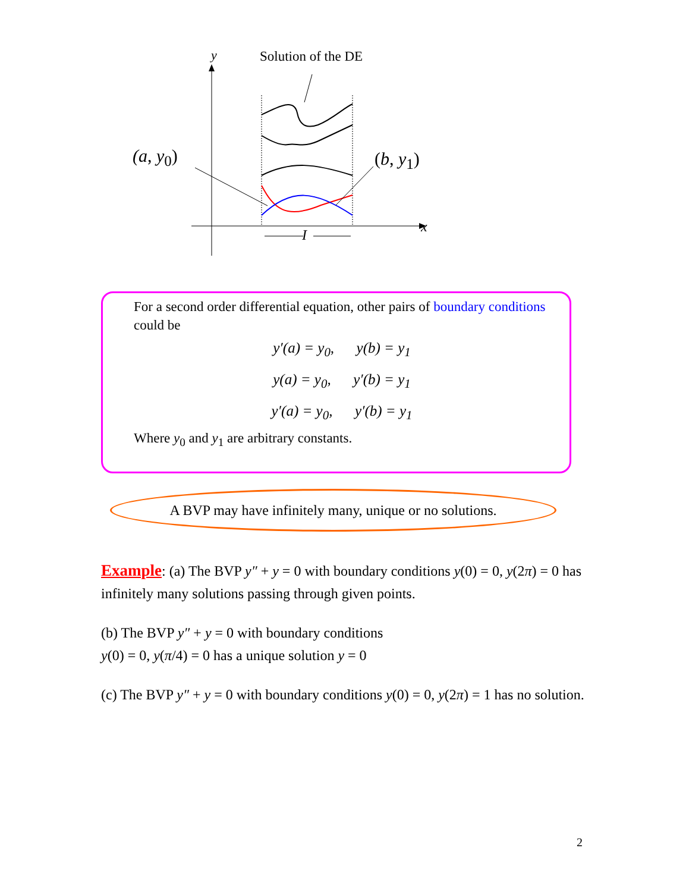y Solution of the DE
(a, y<sub>0</sub>) (b, y<sub>1</sub>)
x
I
For a second order differential equation, other pairs of boundary conditions could be
y′(a) = y<sub>0</sub>, y(b) = y<sub>1</sub>
y(a) = y<sub>0</sub>, y′(b) = y<sub>1</sub>
y′(a) = y<sub>0</sub>, y′(b) = y<sub>1</sub>
Where y<sub>0</sub> and y<sub>1</sub> are arbitrary constants.
A BVP may have infinitely many, unique or no solutions.
Example: (a) The BVP y″ + y = 0 with boundary conditions y(0) = 0, y(2π) = 0 has infinitely many solutions passing through given points.
(b) The BVP y″ + y = 0 with boundary conditions
y(0) = 0, y(π/4) = 0 has a unique solution y = 0
(c) The BVP y″ + y = 0 with boundary conditions y(0) = 0, y(2π) = 1 has no solution.
2